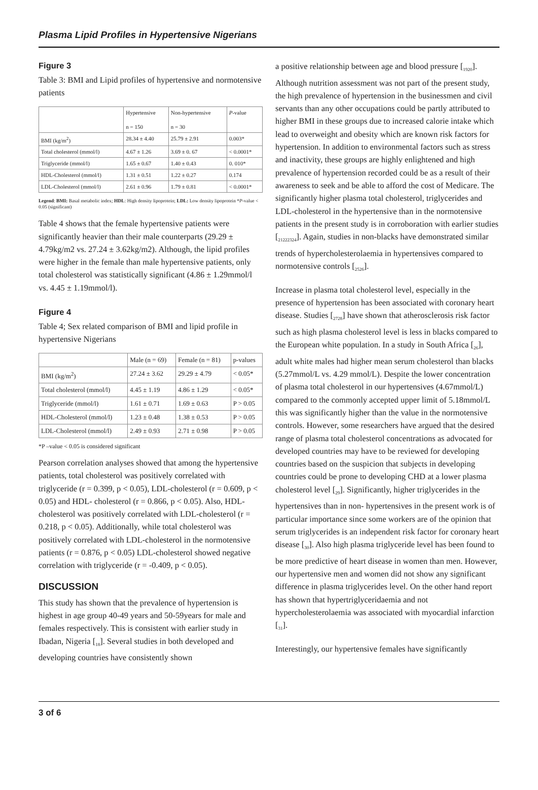Plasma Lipid Profiles in Hypertensive Nigerians
Figure 3
Table 3: BMI and Lipid profiles of hypertensive and normotensive patients
| | Hypertensive n = 150 | Non-hypertensive n = 30 | P -value |
| --- | --- | --- | --- |
| BMI (kg/m<sup>2</sup>) | 28.34 ± 4.40 | 25.79 ± 2.91 | 0.003* |
| Total cholesterol (mmol/l) | 4.67 ± 1.26 | 3.69 ± 0. 67 | < 0.0001* |
| Triglyceride (mmol/l) | 1.65 ± 0.67 | 1.40 ± 0.43 | 0. 010* |
| HDL-Cholesterol (mmol/l) | 1.31 ± 0.51 | 1.22 ± 0.27 | 0.174 |
| LDL-Cholesterol (mmol/l) | 2.61 ± 0.96 | 1.79 ± 0.81 | < 0.0001* |
Legend: BMI: Basal metabolic index; HDL: High density lipoprotein; LDL: Low density lipoprotein *P-value < 0.05 (significant)
Table 4 shows that the female hypertensive patients were significantly heavier than their male counterparts (29.29 ± 4.79kg/m2 vs. 27.24 ± 3.62kg/m2). Although, the lipid profiles were higher in the female than male hypertensive patients, only total cholesterol was statistically significant (4.86 ± 1.29mmol/l vs. 4.45 ± 1.19mmol/l).
Figure 4
Table 4; Sex related comparison of BMI and lipid profile in hypertensive Nigerians
| | Male (n = 69) | Female (n = 81) | p-values |
| --- | --- | --- | --- |
| BMI (kg/m<sup>2</sup>) | 27.24 ± 3.62 | 29.29 ± 4.79 | < 0.05* |
| Total cholesterol (mmol/l) | 4.45 ± 1.19 | 4.86 ± 1.29 | < 0.05* |
| Triglyceride (mmol/l) | 1.61 ± 0.71 | 1.69 ± 0.63 | P > 0.05 |
| HDL-Cholesterol (mmol/l) | 1.23 ± 0.48 | 1.38 ± 0.53 | P > 0.05 |
| LDL-Cholesterol (mmol/l) | 2.49 ± 0.93 | 2.71 ± 0.98 | P > 0.05 |
*P –value < 0.05 is considered significant
Pearson correlation analyses showed that among the hypertensive patients, total cholesterol was positively correlated with triglyceride (r = 0.399, p < 0.05), LDL-cholesterol (r = 0.609, p < 0.05) and HDL- cholesterol (r = 0.866, p < 0.05). Also, HDL-cholesterol was positively correlated with LDL-cholesterol (r = 0.218, p < 0.05). Additionally, while total cholesterol was positively correlated with LDL-cholesterol in the normotensive patients (r = 0.876, p < 0.05) LDL-cholesterol showed negative correlation with triglyceride (r = -0.409, p < 0.05).
DISCUSSION
This study has shown that the prevalence of hypertension is highest in age group 40-49 years and 50-59years for male and females respectively. This is consistent with earlier study in Ibadan, Nigeria [<sub>18</sub>]. Several studies in both developed and developing countries have consistently shown
a positive relationship between age and blood pressure [<sub>1920</sub>]. Although nutrition assessment was not part of the present study, the high prevalence of hypertension in the businessmen and civil servants than any other occupations could be partly attributed to higher BMI in these groups due to increased calorie intake which lead to overweight and obesity which are known risk factors for hypertension. In addition to environmental factors such as stress and inactivity, these groups are highly enlightened and high prevalence of hypertension recorded could be as a result of their awareness to seek and be able to afford the cost of Medicare. The significantly higher plasma total cholesterol, triglycerides and LDL-cholesterol in the hypertensive than in the normotensive patients in the present study is in corroboration with earlier studies [<sub>21222324</sub>]. Again, studies in non-blacks have demonstrated similar trends of hypercholesterolaemia in hypertensives compared to normotensive controls [<sub>2526</sub>].
Increase in plasma total cholesterol level, especially in the presence of hypertension has been associated with coronary heart disease. Studies [<sub>2728</sub>] have shown that atherosclerosis risk factor such as high plasma cholesterol level is less in blacks compared to the European white population. In a study in South Africa [<sub>26</sub>], adult white males had higher mean serum cholesterol than blacks (5.27mmol/L vs. 4.29 mmol/L). Despite the lower concentration of plasma total cholesterol in our hypertensives (4.67mmol/L) compared to the commonly accepted upper limit of 5.18mmol/L this was significantly higher than the value in the normotensive controls. However, some researchers have argued that the desired range of plasma total cholesterol concentrations as advocated for developed countries may have to be reviewed for developing countries based on the suspicion that subjects in developing countries could be prone to developing CHD at a lower plasma cholesterol level [<sub>29</sub>]. Significantly, higher triglycerides in the hypertensives than in non- hypertensives in the present work is of particular importance since some workers are of the opinion that serum triglycerides is an independent risk factor for coronary heart disease [<sub>30</sub>]. Also high plasma triglyceride level has been found to be more predictive of heart disease in women than men. However, our hypertensive men and women did not show any significant difference in plasma triglycerides level. On the other hand report has shown that hypertriglyceridaemia and not hypercholesterolaemia was associated with myocardial infarction [<sub>31</sub>].
Interestingly, our hypertensive females have significantly
3 of 6